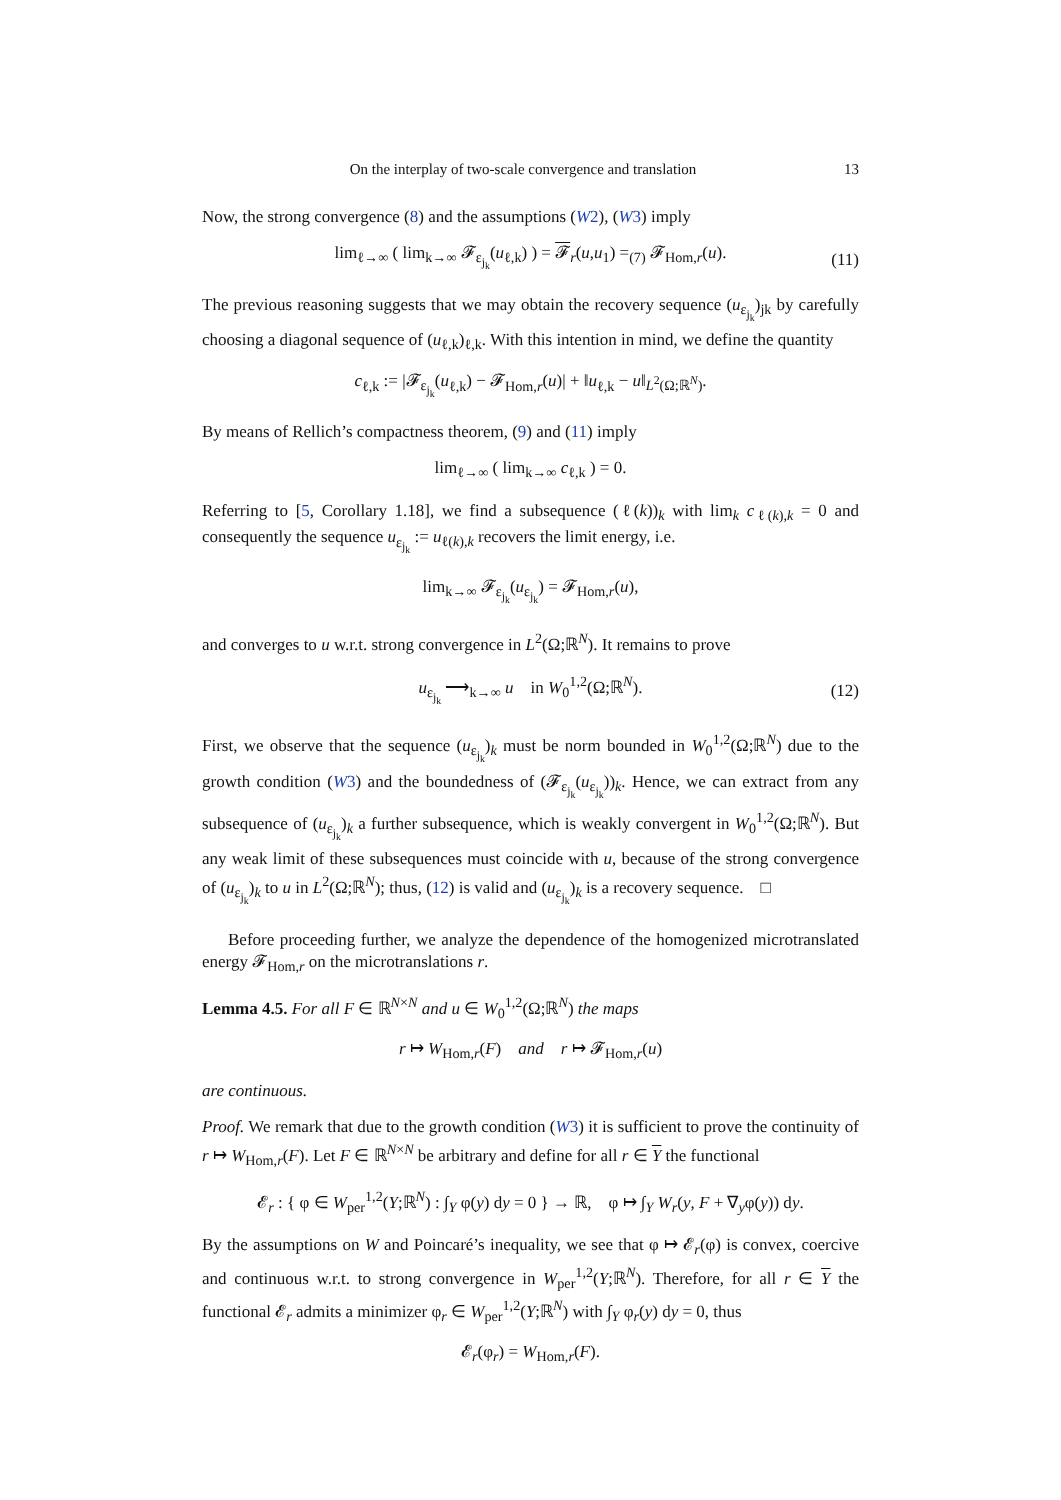On the interplay of two-scale convergence and translation 13
Now, the strong convergence (8) and the assumptions (W2), (W3) imply
lim<sub>ℓ→∞</sub> ( lim<sub>k→∞</sub> 𝓕<sub>ε<sub>j<sub>k</sub></sub></sub>(u<sub>ℓ,k</sub>) ) = 𝓕<sub>r</sub>(u,u<sub>1</sub>) =<sub>(7)</sub> 𝓕<sub>Hom,r</sub>(u). (11)
The previous reasoning suggests that we may obtain the recovery sequence (u<sub>ε<sub>j<sub>k</sub></sub></sub>)<sub>jk</sub> by carefully choosing a diagonal sequence of (u<sub>ℓ,k</sub>)<sub>ℓ,k</sub>. With this intention in mind, we define the quantity
c<sub>ℓ,k</sub> := |𝓕<sub>ε<sub>j<sub>k</sub></sub></sub>(u<sub>ℓ,k</sub>) − 𝓕<sub>Hom,r</sub>(u)| + ‖u<sub>ℓ,k</sub> − u‖<sub>L<sup>2</sup>(Ω;ℝ<sup>N</sup>)</sub>.
By means of Rellich’s compactness theorem, (9) and (11) imply
lim<sub>ℓ→∞</sub> ( lim<sub>k→∞</sub> c<sub>ℓ,k</sub> ) = 0.
Referring to [5, Corollary 1.18], we find a subsequence (ℓ(k))<sub>k</sub> with lim<sub>k</sub> c<sub>ℓ(k),k</sub> = 0 and consequently the sequence u<sub>ε<sub>j<sub>k</sub></sub></sub> := u<sub>ℓ(k),k</sub> recovers the limit energy, i.e.
lim<sub>k→∞</sub> 𝓕<sub>ε<sub>j<sub>k</sub></sub></sub>(u<sub>ε<sub>j<sub>k</sub></sub></sub>) = 𝓕<sub>Hom,r</sub>(u),
and converges to u w.r.t. strong convergence in L<sup>2</sup>(Ω;ℝ<sup>N</sup>). It remains to prove
u<sub>ε<sub>j<sub>k</sub></sub></sub> ⟶<sub>k→∞</sub> u in W<sub>0</sub><sup>1,2</sup>(Ω;ℝ<sup>N</sup>). (12)
First, we observe that the sequence (u<sub>ε<sub>j<sub>k</sub></sub></sub>)<sub>k</sub> must be norm bounded in W<sub>0</sub><sup>1,2</sup>(Ω;ℝ<sup>N</sup>) due to the growth condition (W3) and the boundedness of (𝓕<sub>ε<sub>j<sub>k</sub></sub></sub>(u<sub>ε<sub>j<sub>k</sub></sub></sub>))<sub>k</sub>. Hence, we can extract from any subsequence of (u<sub>ε<sub>j<sub>k</sub></sub></sub>)<sub>k</sub> a further subsequence, which is weakly convergent in W<sub>0</sub><sup>1,2</sup>(Ω;ℝ<sup>N</sup>). But any weak limit of these subsequences must coincide with u, because of the strong convergence of (u<sub>ε<sub>j<sub>k</sub></sub></sub>)<sub>k</sub> to u in L<sup>2</sup>(Ω;ℝ<sup>N</sup>); thus, (12) is valid and (u<sub>ε<sub>j<sub>k</sub></sub></sub>)<sub>k</sub> is a recovery sequence. □
Before proceeding further, we analyze the dependence of the homogenized microtranslated energy 𝓕<sub>Hom,r</sub> on the microtranslations r.
Lemma 4.5. For all F ∈ ℝ<sup>N×N</sup> and u ∈ W<sub>0</sub><sup>1,2</sup>(Ω;ℝ<sup>N</sup>) the maps
r ↦ W<sub>Hom,r</sub>(F) and r ↦ 𝓕<sub>Hom,r</sub>(u)
are continuous.
Proof. We remark that due to the growth condition (W3) it is sufficient to prove the continuity of r ↦ W<sub>Hom,r</sub>(F). Let F ∈ ℝ<sup>N×N</sup> be arbitrary and define for all r ∈ Y the functional
𝓔<sub>r</sub> : { φ ∈ W<sub>per</sub><sup>1,2</sup>(Y;ℝ<sup>N</sup>) : ∫<sub>Y</sub> φ(y) dy = 0 } → ℝ, φ ↦ ∫<sub>Y</sub> W<sub>r</sub>(y, F + ∇<sub>y</sub>φ(y)) dy.
By the assumptions on W and Poincaré’s inequality, we see that φ ↦ 𝓔<sub>r</sub>(φ) is convex, coercive and continuous w.r.t. to strong convergence in W<sub>per</sub><sup>1,2</sup>(Y;ℝ<sup>N</sup>). Therefore, for all r ∈ Y the functional 𝓔<sub>r</sub> admits a minimizer φ<sub>r</sub> ∈ W<sub>per</sub><sup>1,2</sup>(Y;ℝ<sup>N</sup>) with ∫<sub>Y</sub> φ<sub>r</sub>(y) dy = 0, thus
𝓔<sub>r</sub>(φ<sub>r</sub>) = W<sub>Hom,r</sub>(F).